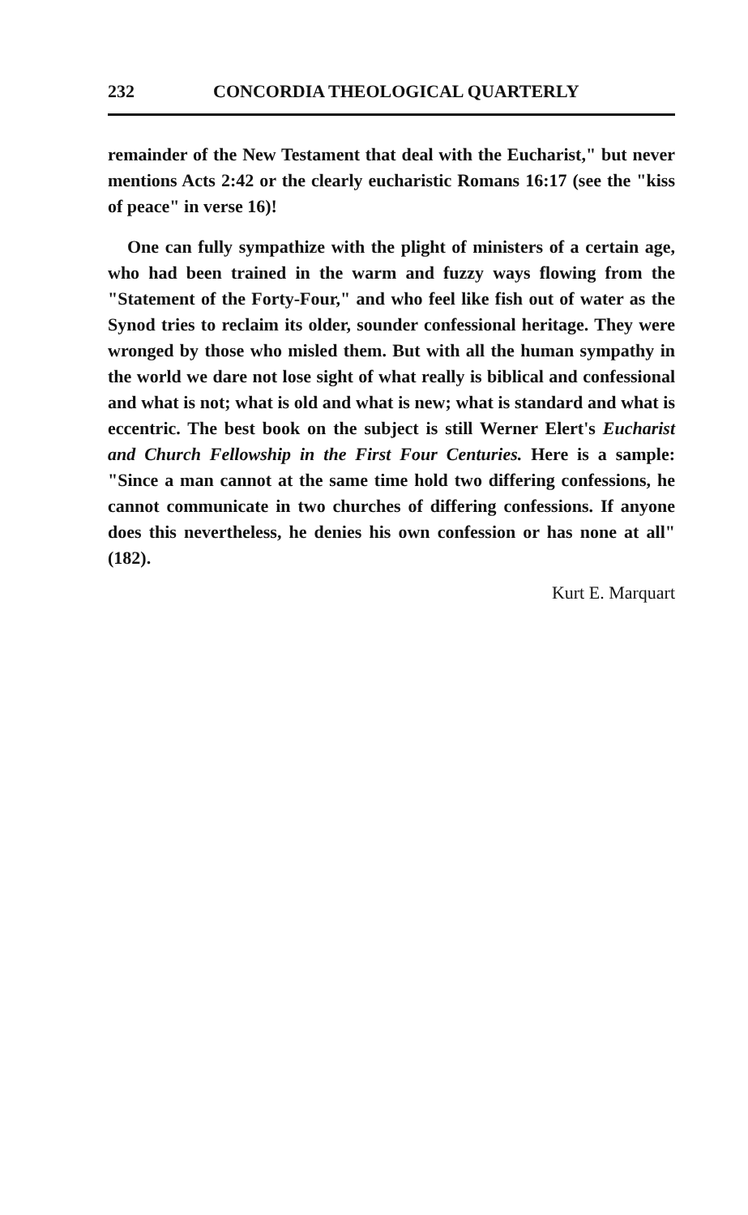232 CONCORDIA THEOLOGICAL QUARTERLY
remainder of the New Testament that deal with the Eucharist," but never mentions Acts 2:42 or the clearly eucharistic Romans 16:17 (see the "kiss of peace" in verse 16)!
One can fully sympathize with the plight of ministers of a certain age, who had been trained in the warm and fuzzy ways flowing from the "Statement of the Forty-Four," and who feel like fish out of water as the Synod tries to reclaim its older, sounder confessional heritage. They were wronged by those who misled them. But with all the human sympathy in the world we dare not lose sight of what really is biblical and confessional and what is not; what is old and what is new; what is standard and what is eccentric. The best book on the subject is still Werner Elert's Eucharist and Church Fellowship in the First Four Centuries. Here is a sample: "Since a man cannot at the same time hold two differing confessions, he cannot communicate in two churches of differing confessions. If anyone does this nevertheless, he denies his own confession or has none at all" (182).
Kurt E. Marquart